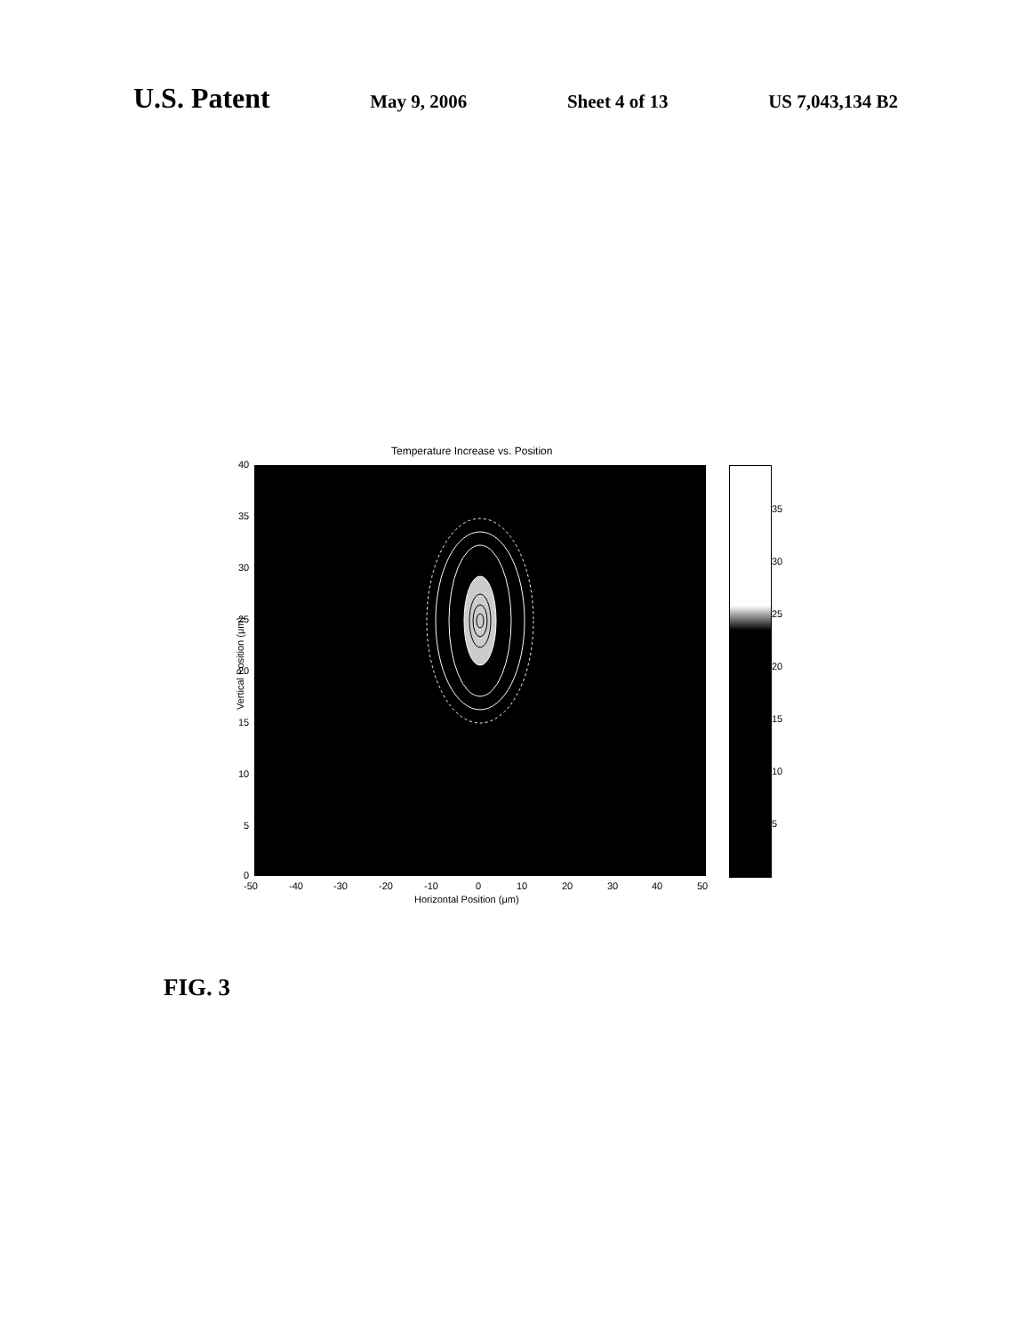U.S. Patent May 9, 2006 Sheet 4 of 13 US 7,043,134 B2
Temperature Increase vs. Position
40
35
30
25
20
15
10
5
0
-50 -40 -30 -20 -10 0 10 20 30 40 50
35
30
25
20
15
10
5
Vertical Position (μm)
Horizontal Position (μm)
FIG. 3